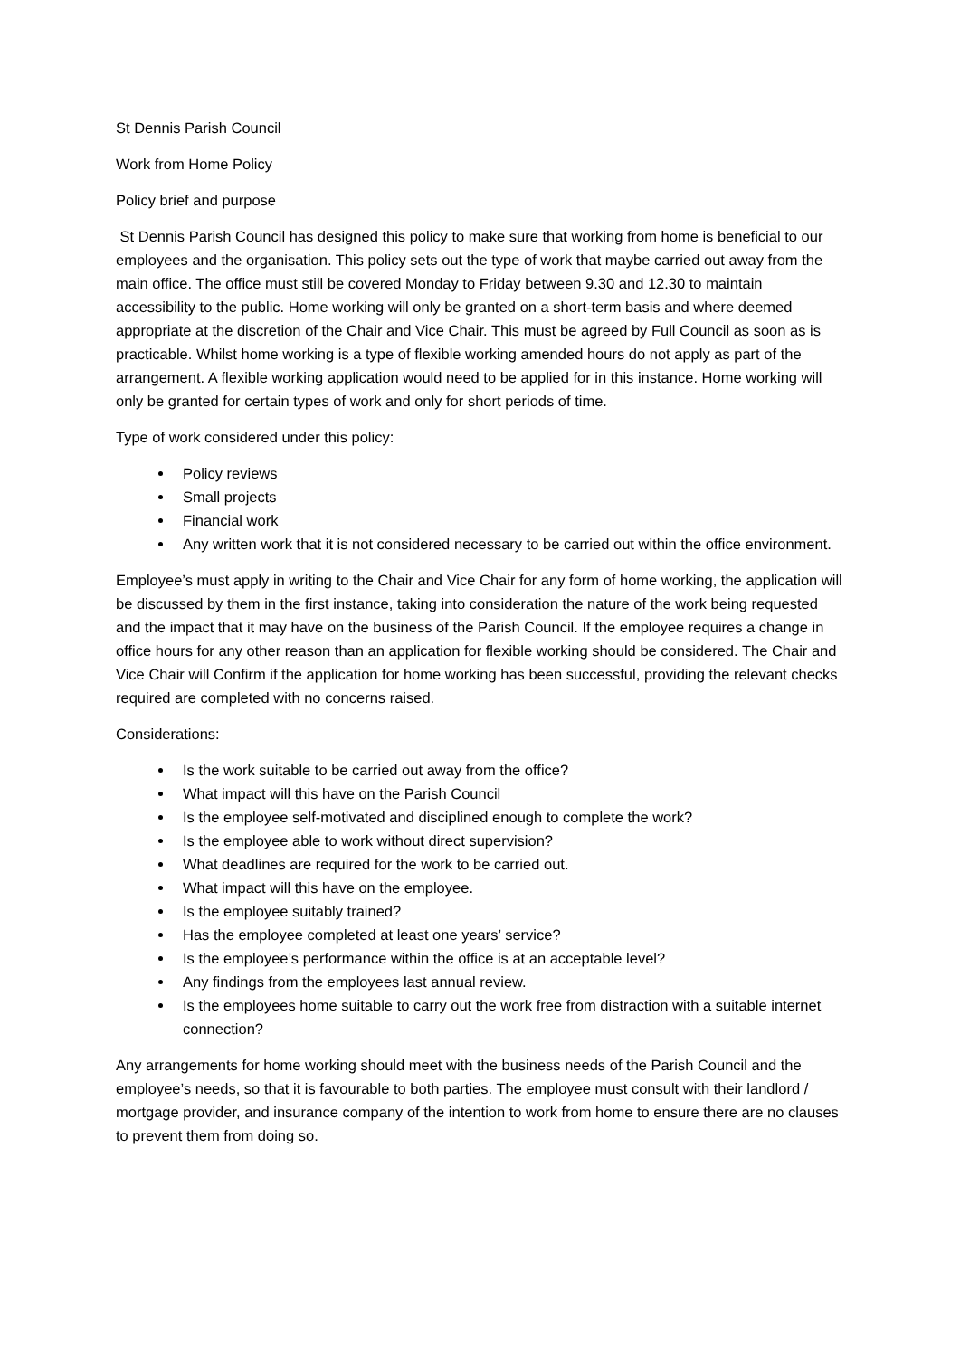St Dennis Parish Council
Work from Home Policy
Policy brief and purpose
St Dennis Parish Council has designed this policy to make sure that working from home is beneficial to our employees and the organisation. This policy sets out the type of work that maybe carried out away from the main office. The office must still be covered Monday to Friday between 9.30 and 12.30 to maintain accessibility to the public. Home working will only be granted on a short-term basis and where deemed appropriate at the discretion of the Chair and Vice Chair. This must be agreed by Full Council as soon as is practicable. Whilst home working is a type of flexible working amended hours do not apply as part of the arrangement. A flexible working application would need to be applied for in this instance. Home working will only be granted for certain types of work and only for short periods of time.
Type of work considered under this policy:
Policy reviews
Small projects
Financial work
Any written work that it is not considered necessary to be carried out within the office environment.
Employee’s must apply in writing to the Chair and Vice Chair for any form of home working, the application will be discussed by them in the first instance, taking into consideration the nature of the work being requested and the impact that it may have on the business of the Parish Council. If the employee requires a change in office hours for any other reason than an application for flexible working should be considered. The Chair and Vice Chair will Confirm if the application for home working has been successful, providing the relevant checks required are completed with no concerns raised.
Considerations:
Is the work suitable to be carried out away from the office?
What impact will this have on the Parish Council
Is the employee self-motivated and disciplined enough to complete the work?
Is the employee able to work without direct supervision?
What deadlines are required for the work to be carried out.
What impact will this have on the employee.
Is the employee suitably trained?
Has the employee completed at least one years’ service?
Is the employee’s performance within the office is at an acceptable level?
Any findings from the employees last annual review.
Is the employees home suitable to carry out the work free from distraction with a suitable internet connection?
Any arrangements for home working should meet with the business needs of the Parish Council and the employee’s needs, so that it is favourable to both parties. The employee must consult with their landlord / mortgage provider, and insurance company of the intention to work from home to ensure there are no clauses to prevent them from doing so.